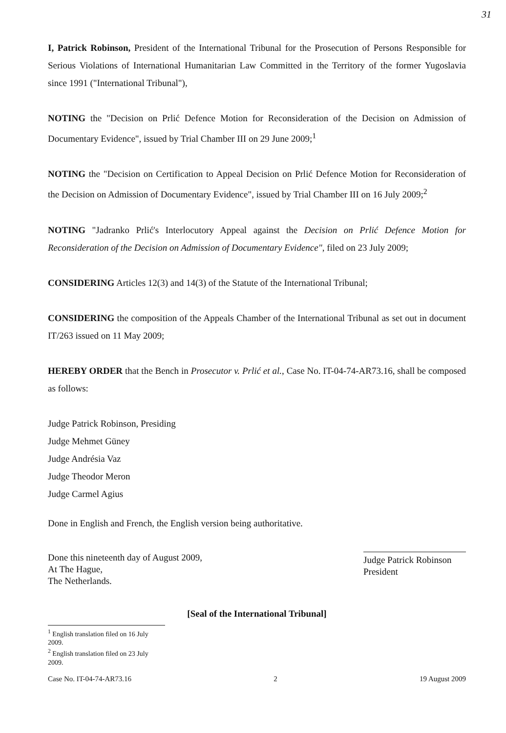31
I, Patrick Robinson, President of the International Tribunal for the Prosecution of Persons Responsible for Serious Violations of International Humanitarian Law Committed in the Territory of the former Yugoslavia since 1991 ("International Tribunal"),
NOTING the "Decision on Prlić Defence Motion for Reconsideration of the Decision on Admission of Documentary Evidence", issued by Trial Chamber III on 29 June 2009;<sup>1</sup>
NOTING the "Decision on Certification to Appeal Decision on Prlić Defence Motion for Reconsideration of the Decision on Admission of Documentary Evidence", issued by Trial Chamber III on 16 July 2009;<sup>2</sup>
NOTING "Jadranko Prlić's Interlocutory Appeal against the Decision on Prlić Defence Motion for Reconsideration of the Decision on Admission of Documentary Evidence", filed on 23 July 2009;
CONSIDERING Articles 12(3) and 14(3) of the Statute of the International Tribunal;
CONSIDERING the composition of the Appeals Chamber of the International Tribunal as set out in document IT/263 issued on 11 May 2009;
HEREBY ORDER that the Bench in Prosecutor v. Prlić et al., Case No. IT-04-74-AR73.16, shall be composed as follows:
Judge Patrick Robinson, Presiding
Judge Mehmet Güney
Judge Andrésia Vaz
Judge Theodor Meron
Judge Carmel Agius
Done in English and French, the English version being authoritative.
Done this nineteenth day of August 2009,
At The Hague,
The Netherlands.
Judge Patrick Robinson
President
[Seal of the International Tribunal]
<sup>1</sup> English translation filed on 16 July 2009.
<sup>2</sup> English translation filed on 23 July 2009.
Case No. IT-04-74-AR73.16 2 19 August 2009